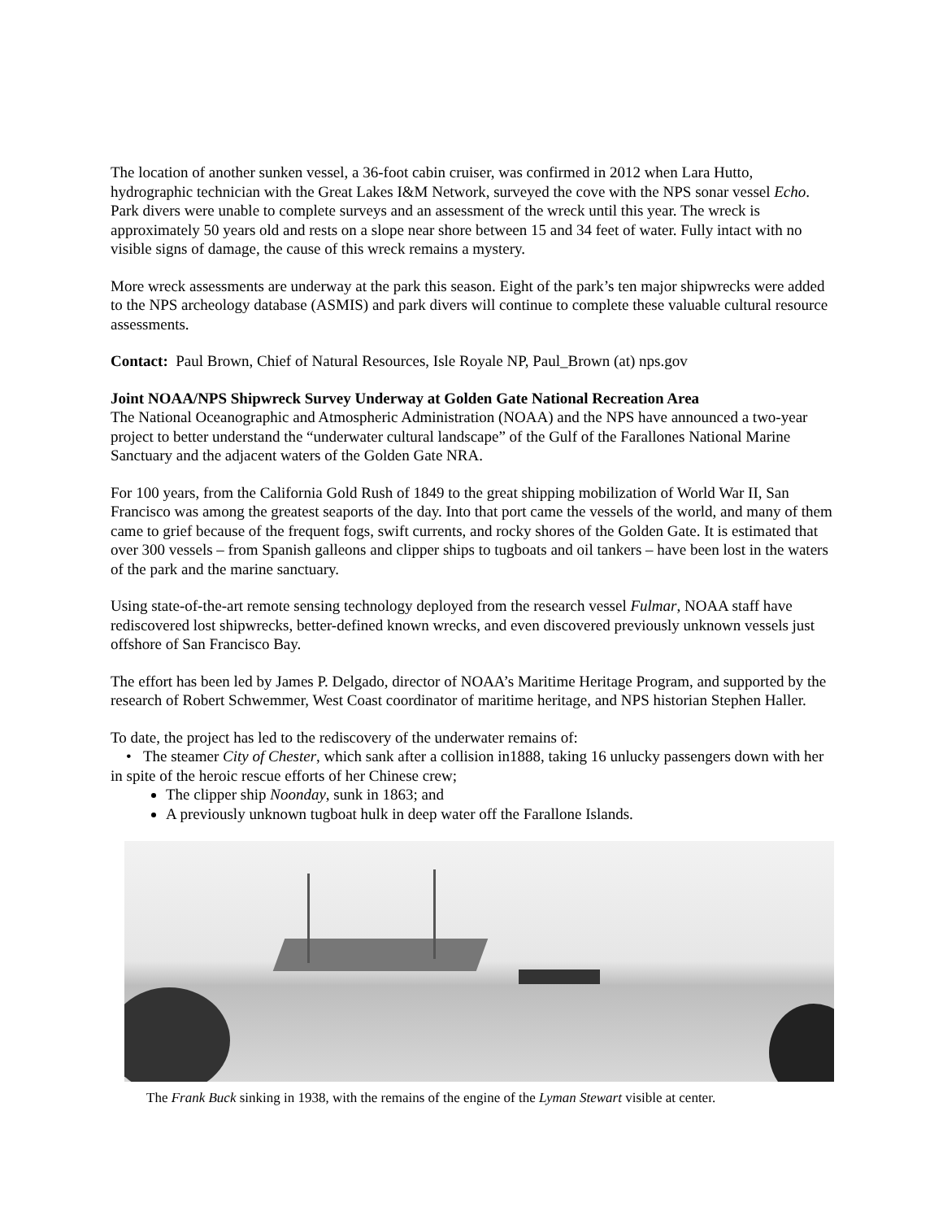The location of another sunken vessel, a 36-foot cabin cruiser, was confirmed in 2012 when Lara Hutto, hydrographic technician with the Great Lakes I&M Network, surveyed the cove with the NPS sonar vessel Echo. Park divers were unable to complete surveys and an assessment of the wreck until this year. The wreck is approximately 50 years old and rests on a slope near shore between 15 and 34 feet of water. Fully intact with no visible signs of damage, the cause of this wreck remains a mystery.
More wreck assessments are underway at the park this season. Eight of the park’s ten major shipwrecks were added to the NPS archeology database (ASMIS) and park divers will continue to complete these valuable cultural resource assessments.
Contact: Paul Brown, Chief of Natural Resources, Isle Royale NP, Paul_Brown (at) nps.gov
Joint NOAA/NPS Shipwreck Survey Underway at Golden Gate National Recreation Area
The National Oceanographic and Atmospheric Administration (NOAA) and the NPS have announced a two-year project to better understand the “underwater cultural landscape” of the Gulf of the Farallones National Marine Sanctuary and the adjacent waters of the Golden Gate NRA.
For 100 years, from the California Gold Rush of 1849 to the great shipping mobilization of World War II, San Francisco was among the greatest seaports of the day. Into that port came the vessels of the world, and many of them came to grief because of the frequent fogs, swift currents, and rocky shores of the Golden Gate. It is estimated that over 300 vessels – from Spanish galleons and clipper ships to tugboats and oil tankers – have been lost in the waters of the park and the marine sanctuary.
Using state-of-the-art remote sensing technology deployed from the research vessel Fulmar, NOAA staff have rediscovered lost shipwrecks, better-defined known wrecks, and even discovered previously unknown vessels just offshore of San Francisco Bay.
The effort has been led by James P. Delgado, director of NOAA’s Maritime Heritage Program, and supported by the research of Robert Schwemmer, West Coast coordinator of maritime heritage, and NPS historian Stephen Haller.
To date, the project has led to the rediscovery of the underwater remains of:
• The steamer City of Chester, which sank after a collision in1888, taking 16 unlucky passengers down with her in spite of the heroic rescue efforts of her Chinese crew;
The clipper ship Noonday, sunk in 1863; and
A previously unknown tugboat hulk in deep water off the Farallone Islands.
The Frank Buck sinking in 1938, with the remains of the engine of the Lyman Stewart visible at center.